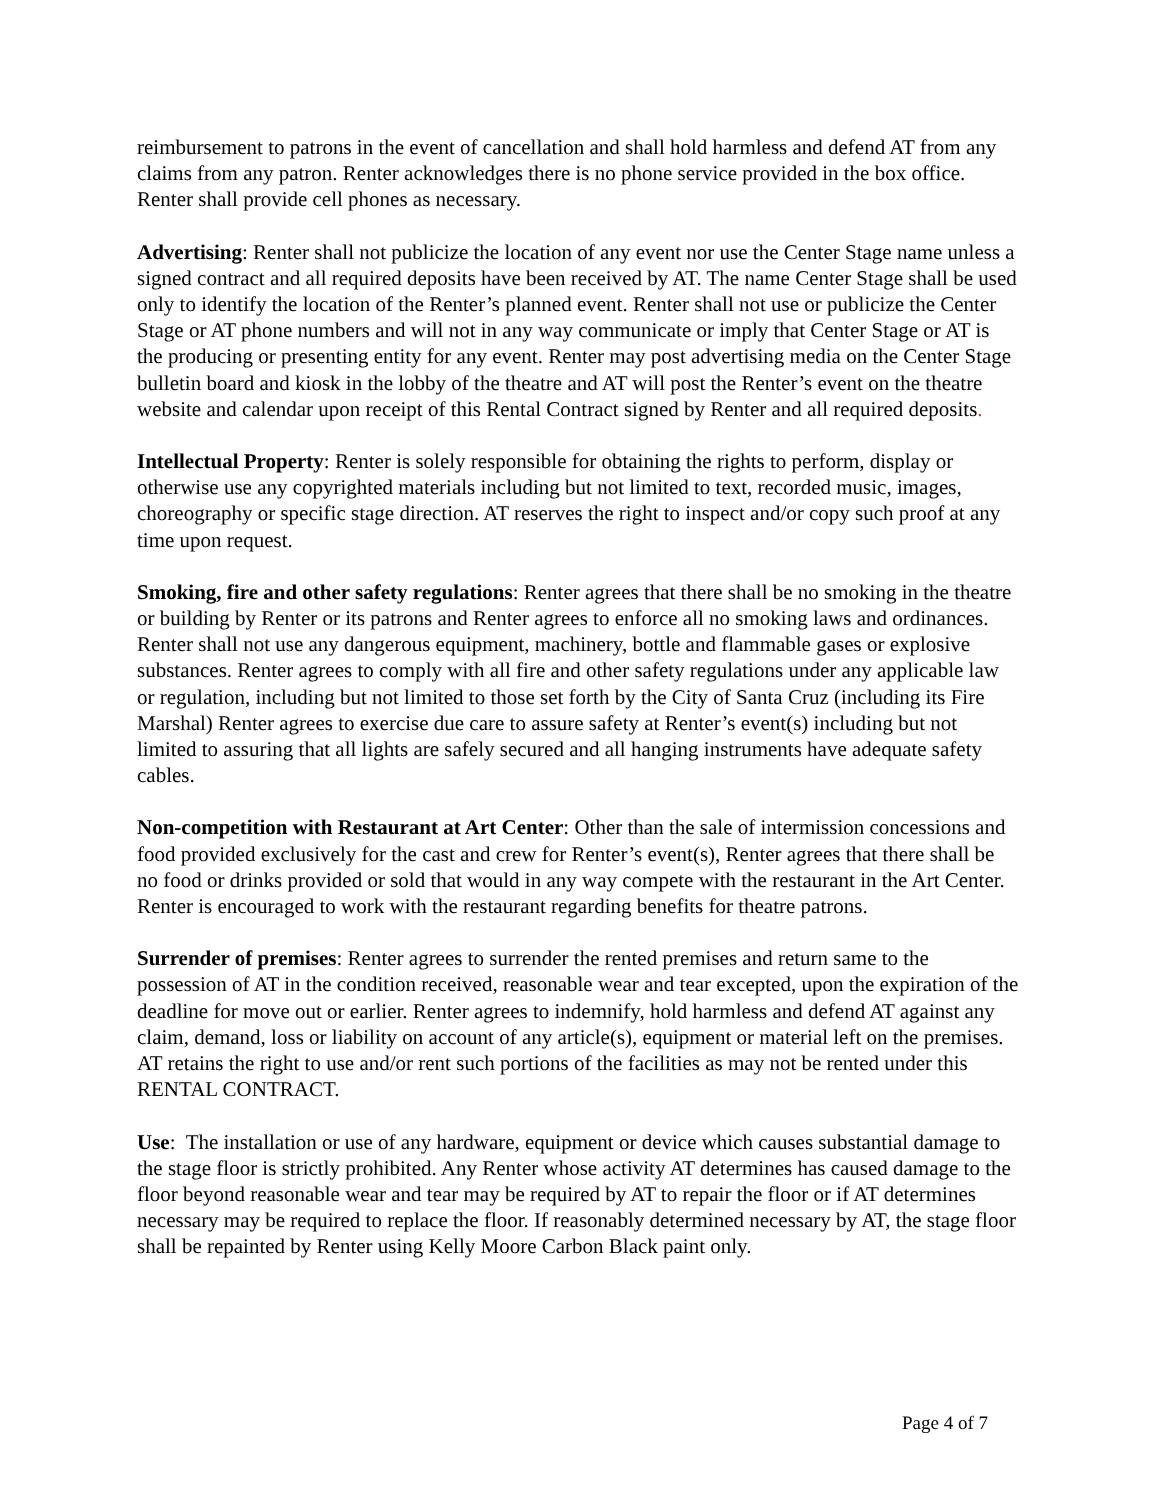reimbursement to patrons in the event of cancellation and shall hold harmless and defend AT from any claims from any patron. Renter acknowledges there is no phone service provided in the box office. Renter shall provide cell phones as necessary.
Advertising: Renter shall not publicize the location of any event nor use the Center Stage name unless a signed contract and all required deposits have been received by AT. The name Center Stage shall be used only to identify the location of the Renter’s planned event. Renter shall not use or publicize the Center Stage or AT phone numbers and will not in any way communicate or imply that Center Stage or AT is the producing or presenting entity for any event. Renter may post advertising media on the Center Stage bulletin board and kiosk in the lobby of the theatre and AT will post the Renter’s event on the theatre website and calendar upon receipt of this Rental Contract signed by Renter and all required deposits.
Intellectual Property: Renter is solely responsible for obtaining the rights to perform, display or otherwise use any copyrighted materials including but not limited to text, recorded music, images, choreography or specific stage direction. AT reserves the right to inspect and/or copy such proof at any time upon request.
Smoking, fire and other safety regulations: Renter agrees that there shall be no smoking in the theatre or building by Renter or its patrons and Renter agrees to enforce all no smoking laws and ordinances. Renter shall not use any dangerous equipment, machinery, bottle and flammable gases or explosive substances. Renter agrees to comply with all fire and other safety regulations under any applicable law or regulation, including but not limited to those set forth by the City of Santa Cruz (including its Fire Marshal) Renter agrees to exercise due care to assure safety at Renter’s event(s) including but not limited to assuring that all lights are safely secured and all hanging instruments have adequate safety cables.
Non-competition with Restaurant at Art Center: Other than the sale of intermission concessions and food provided exclusively for the cast and crew for Renter’s event(s), Renter agrees that there shall be no food or drinks provided or sold that would in any way compete with the restaurant in the Art Center. Renter is encouraged to work with the restaurant regarding benefits for theatre patrons.
Surrender of premises: Renter agrees to surrender the rented premises and return same to the possession of AT in the condition received, reasonable wear and tear excepted, upon the expiration of the deadline for move out or earlier. Renter agrees to indemnify, hold harmless and defend AT against any claim, demand, loss or liability on account of any article(s), equipment or material left on the premises. AT retains the right to use and/or rent such portions of the facilities as may not be rented under this RENTAL CONTRACT.
Use: The installation or use of any hardware, equipment or device which causes substantial damage to the stage floor is strictly prohibited. Any Renter whose activity AT determines has caused damage to the floor beyond reasonable wear and tear may be required by AT to repair the floor or if AT determines necessary may be required to replace the floor. If reasonably determined necessary by AT, the stage floor shall be repainted by Renter using Kelly Moore Carbon Black paint only.
Page 4 of 7